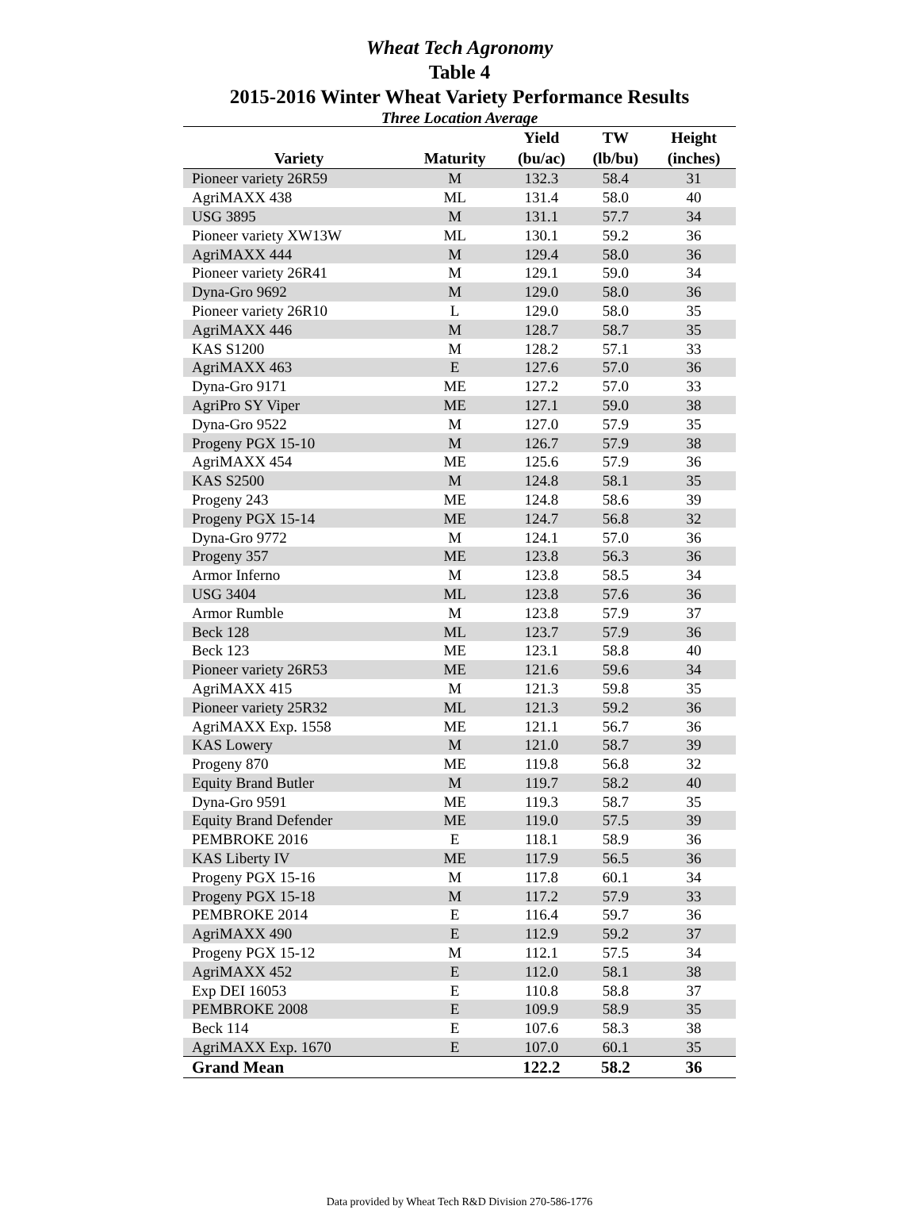Wheat Tech Agronomy
Table 4
2015-2016 Winter Wheat Variety Performance Results
Three Location Average
| Variety | Maturity | Yield (bu/ac) | TW (lb/bu) | Height (inches) |
| --- | --- | --- | --- | --- |
| Pioneer variety 26R59 | M | 132.3 | 58.4 | 31 |
| AgriMAXX 438 | ML | 131.4 | 58.0 | 40 |
| USG 3895 | M | 131.1 | 57.7 | 34 |
| Pioneer variety XW13W | ML | 130.1 | 59.2 | 36 |
| AgriMAXX 444 | M | 129.4 | 58.0 | 36 |
| Pioneer variety 26R41 | M | 129.1 | 59.0 | 34 |
| Dyna-Gro 9692 | M | 129.0 | 58.0 | 36 |
| Pioneer variety 26R10 | L | 129.0 | 58.0 | 35 |
| AgriMAXX 446 | M | 128.7 | 58.7 | 35 |
| KAS S1200 | M | 128.2 | 57.1 | 33 |
| AgriMAXX 463 | E | 127.6 | 57.0 | 36 |
| Dyna-Gro 9171 | ME | 127.2 | 57.0 | 33 |
| AgriPro SY Viper | ME | 127.1 | 59.0 | 38 |
| Dyna-Gro 9522 | M | 127.0 | 57.9 | 35 |
| Progeny PGX 15-10 | M | 126.7 | 57.9 | 38 |
| AgriMAXX 454 | ME | 125.6 | 57.9 | 36 |
| KAS S2500 | M | 124.8 | 58.1 | 35 |
| Progeny 243 | ME | 124.8 | 58.6 | 39 |
| Progeny PGX 15-14 | ME | 124.7 | 56.8 | 32 |
| Dyna-Gro 9772 | M | 124.1 | 57.0 | 36 |
| Progeny 357 | ME | 123.8 | 56.3 | 36 |
| Armor Inferno | M | 123.8 | 58.5 | 34 |
| USG 3404 | ML | 123.8 | 57.6 | 36 |
| Armor Rumble | M | 123.8 | 57.9 | 37 |
| Beck 128 | ML | 123.7 | 57.9 | 36 |
| Beck 123 | ME | 123.1 | 58.8 | 40 |
| Pioneer variety 26R53 | ME | 121.6 | 59.6 | 34 |
| AgriMAXX 415 | M | 121.3 | 59.8 | 35 |
| Pioneer variety 25R32 | ML | 121.3 | 59.2 | 36 |
| AgriMAXX Exp. 1558 | ME | 121.1 | 56.7 | 36 |
| KAS Lowery | M | 121.0 | 58.7 | 39 |
| Progeny 870 | ME | 119.8 | 56.8 | 32 |
| Equity Brand Butler | M | 119.7 | 58.2 | 40 |
| Dyna-Gro 9591 | ME | 119.3 | 58.7 | 35 |
| Equity Brand Defender | ME | 119.0 | 57.5 | 39 |
| PEMBROKE 2016 | E | 118.1 | 58.9 | 36 |
| KAS Liberty IV | ME | 117.9 | 56.5 | 36 |
| Progeny PGX 15-16 | M | 117.8 | 60.1 | 34 |
| Progeny PGX 15-18 | M | 117.2 | 57.9 | 33 |
| PEMBROKE 2014 | E | 116.4 | 59.7 | 36 |
| AgriMAXX 490 | E | 112.9 | 59.2 | 37 |
| Progeny PGX 15-12 | M | 112.1 | 57.5 | 34 |
| AgriMAXX 452 | E | 112.0 | 58.1 | 38 |
| Exp DEI 16053 | E | 110.8 | 58.8 | 37 |
| PEMBROKE 2008 | E | 109.9 | 58.9 | 35 |
| Beck 114 | E | 107.6 | 58.3 | 38 |
| AgriMAXX Exp. 1670 | E | 107.0 | 60.1 | 35 |
| Grand Mean | | 122.2 | 58.2 | 36 |
Data provided by Wheat Tech R&D Division 270-586-1776